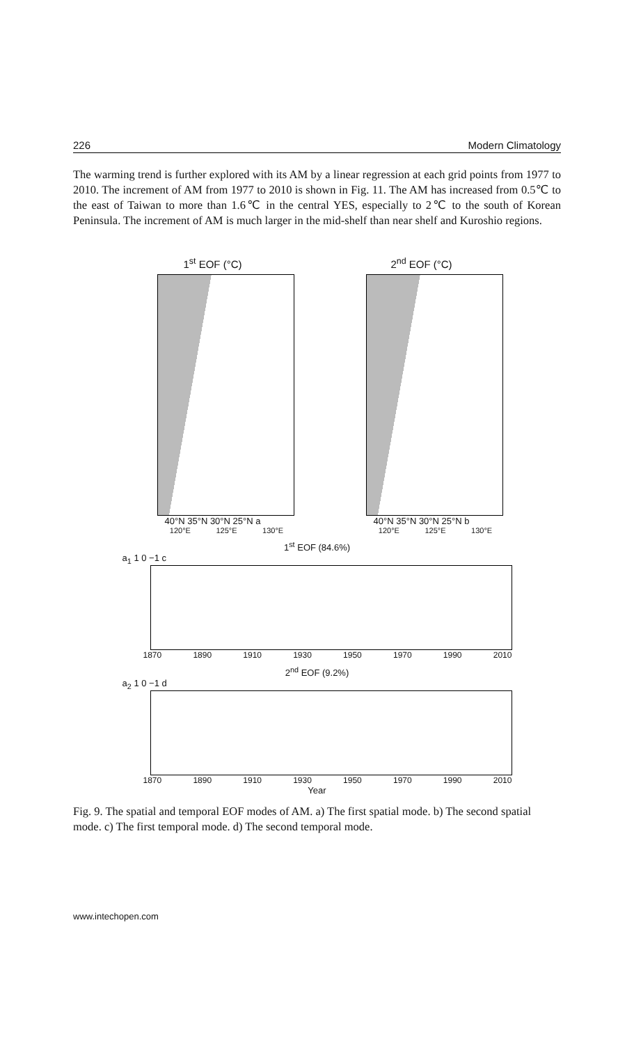226 Modern Climatology
The warming trend is further explored with its AM by a linear regression at each grid points from 1977 to 2010. The increment of AM from 1977 to 2010 is shown in Fig. 11. The AM has increased from 0.5℃ to the east of Taiwan to more than 1.6℃ in the central YES, especially to 2℃ to the south of Korean Peninsula. The increment of AM is much larger in the mid-shelf than near shelf and Kuroshio regions.
1<sup>st</sup> EOF (°C)
40°N 35°N 30°N 25°N a
120°E 125°E 130°E
2<sup>nd</sup> EOF (°C)
40°N 35°N 30°N 25°N b
120°E 125°E 130°E
1<sup>st</sup> EOF (84.6%)
a<sub>1</sub> 1 0 −1 c
1870 1890 1910 1930 1950 1970 1990 2010
2<sup>nd</sup> EOF (9.2%)
a<sub>2</sub> 1 0 −1 d
1870 1890 1910 1930 1950 1970 1990 2010
Year
Fig. 9. The spatial and temporal EOF modes of AM. a) The first spatial mode. b) The second spatial mode. c) The first temporal mode. d) The second temporal mode.
www.intechopen.com